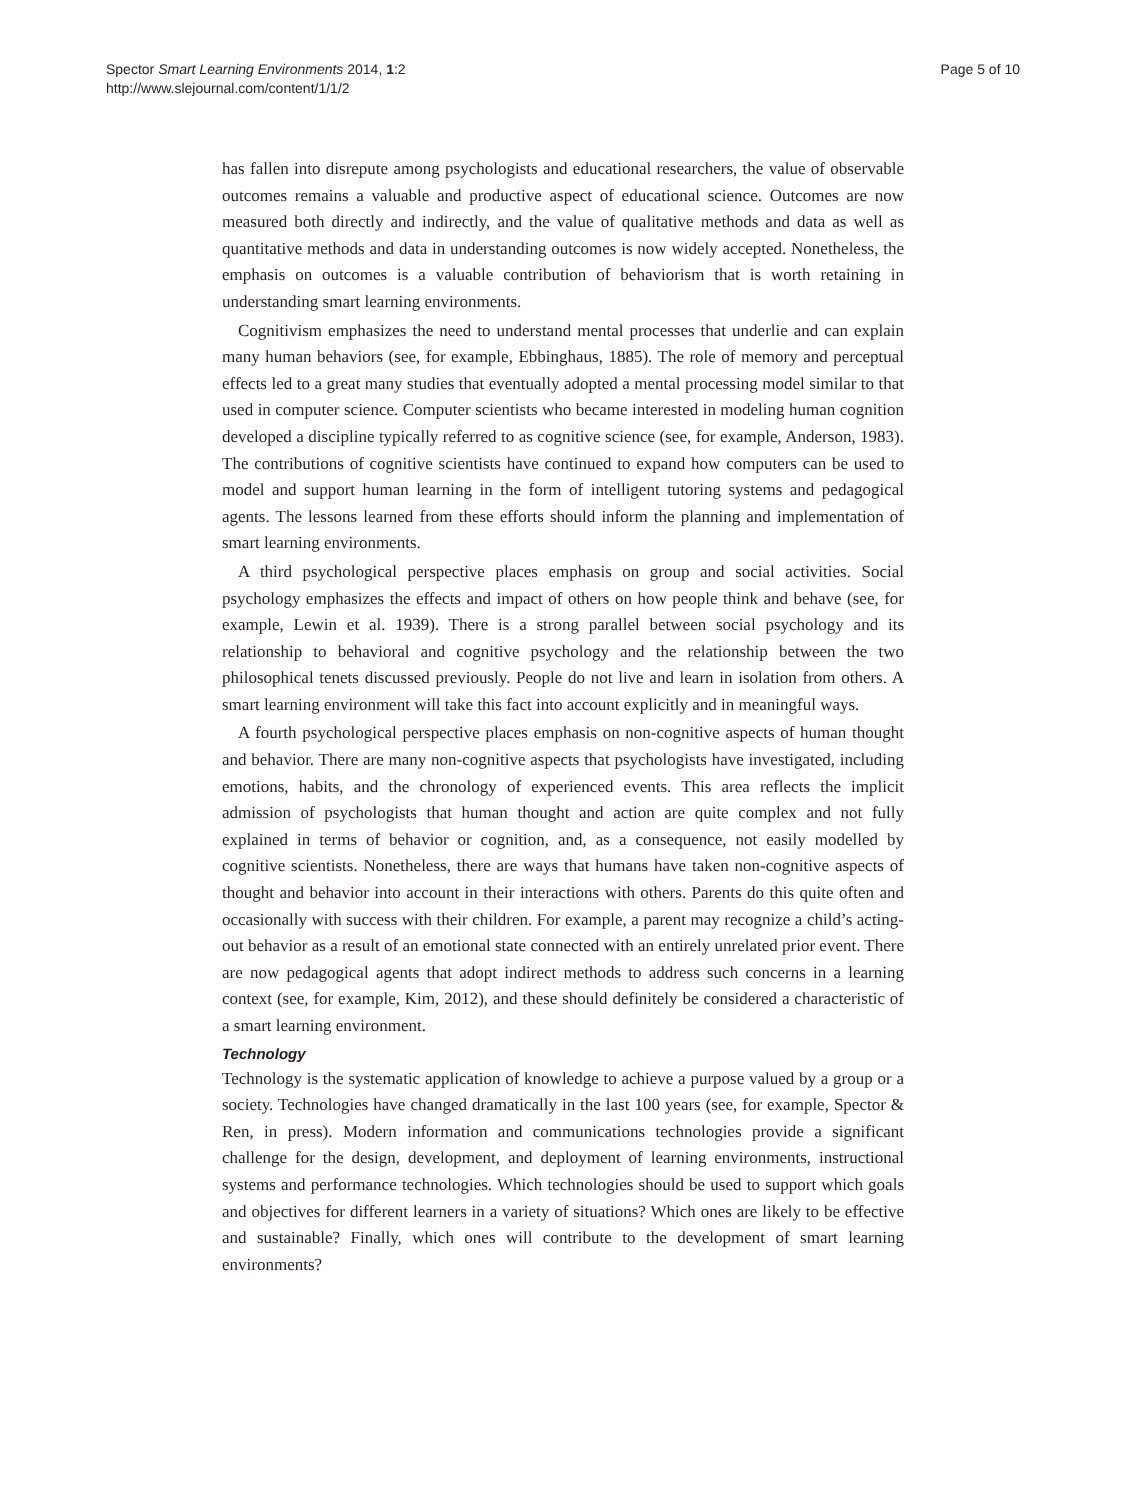Spector Smart Learning Environments 2014, 1:2
http://www.slejournal.com/content/1/1/2
Page 5 of 10
has fallen into disrepute among psychologists and educational researchers, the value of observable outcomes remains a valuable and productive aspect of educational science. Outcomes are now measured both directly and indirectly, and the value of qualitative methods and data as well as quantitative methods and data in understanding outcomes is now widely accepted. Nonetheless, the emphasis on outcomes is a valuable contribution of behaviorism that is worth retaining in understanding smart learning environments.
Cognitivism emphasizes the need to understand mental processes that underlie and can explain many human behaviors (see, for example, Ebbinghaus, 1885). The role of memory and perceptual effects led to a great many studies that eventually adopted a mental processing model similar to that used in computer science. Computer scientists who became interested in modeling human cognition developed a discipline typically referred to as cognitive science (see, for example, Anderson, 1983). The contributions of cognitive scientists have continued to expand how computers can be used to model and support human learning in the form of intelligent tutoring systems and pedagogical agents. The lessons learned from these efforts should inform the planning and implementation of smart learning environments.
A third psychological perspective places emphasis on group and social activities. Social psychology emphasizes the effects and impact of others on how people think and behave (see, for example, Lewin et al. 1939). There is a strong parallel between social psychology and its relationship to behavioral and cognitive psychology and the relationship between the two philosophical tenets discussed previously. People do not live and learn in isolation from others. A smart learning environment will take this fact into account explicitly and in meaningful ways.
A fourth psychological perspective places emphasis on non-cognitive aspects of human thought and behavior. There are many non-cognitive aspects that psychologists have investigated, including emotions, habits, and the chronology of experienced events. This area reflects the implicit admission of psychologists that human thought and action are quite complex and not fully explained in terms of behavior or cognition, and, as a consequence, not easily modelled by cognitive scientists. Nonetheless, there are ways that humans have taken non-cognitive aspects of thought and behavior into account in their interactions with others. Parents do this quite often and occasionally with success with their children. For example, a parent may recognize a child’s acting-out behavior as a result of an emotional state connected with an entirely unrelated prior event. There are now pedagogical agents that adopt indirect methods to address such concerns in a learning context (see, for example, Kim, 2012), and these should definitely be considered a characteristic of a smart learning environment.
Technology
Technology is the systematic application of knowledge to achieve a purpose valued by a group or a society. Technologies have changed dramatically in the last 100 years (see, for example, Spector & Ren, in press). Modern information and communications technologies provide a significant challenge for the design, development, and deployment of learning environments, instructional systems and performance technologies. Which technologies should be used to support which goals and objectives for different learners in a variety of situations? Which ones are likely to be effective and sustainable? Finally, which ones will contribute to the development of smart learning environments?